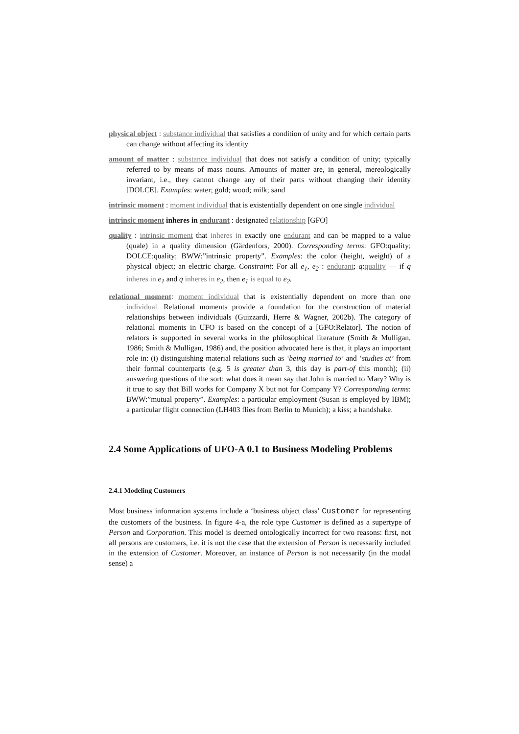physical object : substance individual that satisfies a condition of unity and for which certain parts can change without affecting its identity
amount of matter : substance individual that does not satisfy a condition of unity; typically referred to by means of mass nouns. Amounts of matter are, in general, mereologically invariant, i.e., they cannot change any of their parts without changing their identity [DOLCE]. Examples: water; gold; wood; milk; sand
intrinsic moment : moment individual that is existentially dependent on one single individual
intrinsic moment inheres in endurant : designated relationship [GFO]
quality : intrinsic moment that inheres in exactly one endurant and can be mapped to a value (quale) in a quality dimension (Gärdenfors, 2000). Corresponding terms: GFO:quality; DOLCE:quality; BWW:”intrinsic property”. Examples: the color (height, weight) of a physical object; an electric charge. Constraint: For all e<sub>1</sub>, e<sub>2</sub> : endurant; q:quality — if q inheres in e<sub>1</sub> and q inheres in e<sub>2</sub>, then e<sub>1</sub> is equal to e<sub>2</sub>.
relational moment: moment individual that is existentially dependent on more than one individual. Relational moments provide a foundation for the construction of material relationships between individuals (Guizzardi, Herre & Wagner, 2002b). The category of relational moments in UFO is based on the concept of a [GFO:Relator]. The notion of relators is supported in several works in the philosophical literature (Smith & Mulligan, 1986; Smith & Mulligan, 1986) and, the position advocated here is that, it plays an important role in: (i) distinguishing material relations such as ‘being married to’ and ‘studies at’ from their formal counterparts (e.g. 5 is greater than 3, this day is part-of this month); (ii) answering questions of the sort: what does it mean say that John is married to Mary? Why is it true to say that Bill works for Company X but not for Company Y? Corresponding terms: BWW:”mutual property”. Examples: a particular employment (Susan is employed by IBM); a particular flight connection (LH403 flies from Berlin to Munich); a kiss; a handshake.
2.4 Some Applications of UFO-A 0.1 to Business Modeling Problems
2.4.1 Modeling Customers
Most business information systems include a ‘business object class’ Customer for representing the customers of the business. In figure 4-a, the role type Customer is defined as a supertype of Person and Corporation. This model is deemed ontologically incorrect for two reasons: first, not all persons are customers, i.e. it is not the case that the extension of Person is necessarily included in the extension of Customer. Moreover, an instance of Person is not necessarily (in the modal sense) a